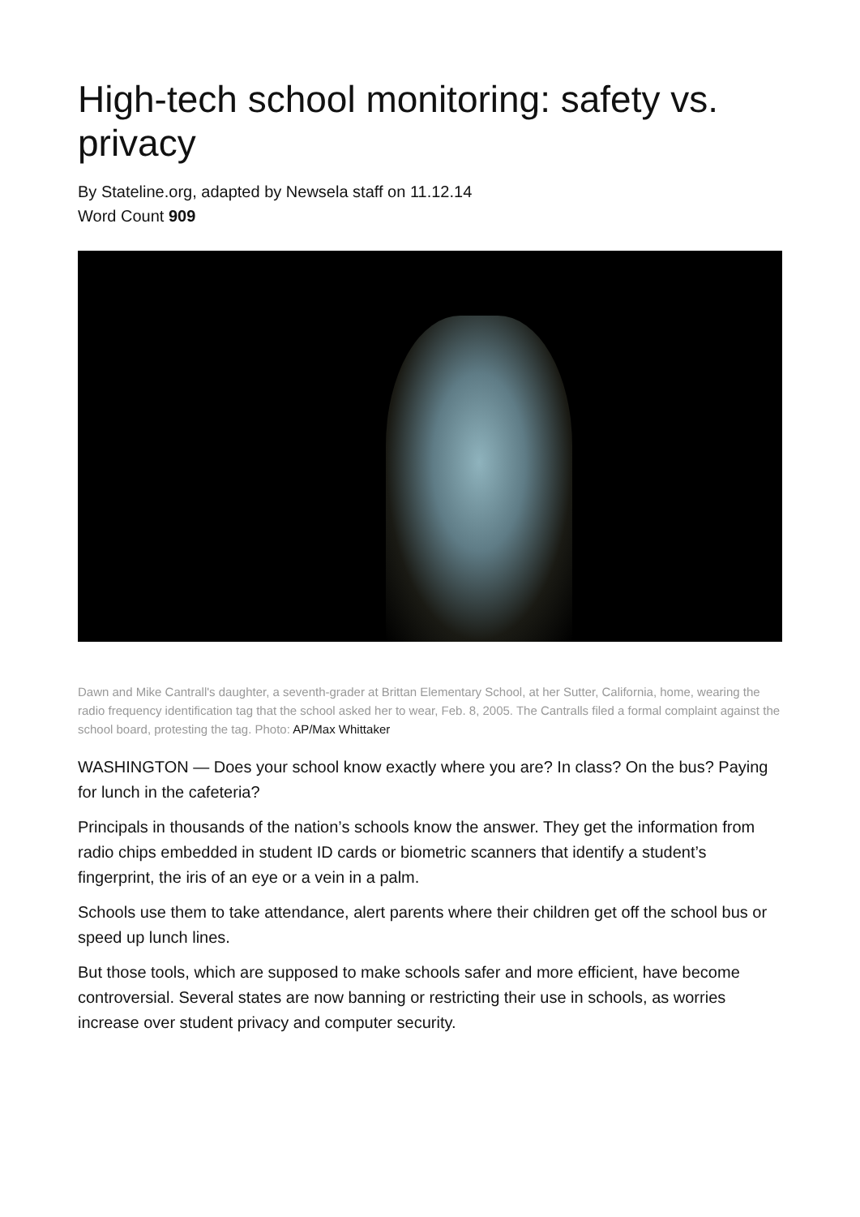High-tech school monitoring: safety vs. privacy
By Stateline.org, adapted by Newsela staff on 11.12.14
Word Count 909
Dawn and Mike Cantrall's daughter, a seventh-grader at Brittan Elementary School, at her Sutter, California, home, wearing the radio frequency identification tag that the school asked her to wear, Feb. 8, 2005. The Cantralls filed a formal complaint against the school board, protesting the tag. Photo: AP/Max Whittaker
WASHINGTON — Does your school know exactly where you are? In class? On the bus? Paying for lunch in the cafeteria?
Principals in thousands of the nation’s schools know the answer. They get the information from radio chips embedded in student ID cards or biometric scanners that identify a student’s fingerprint, the iris of an eye or a vein in a palm.
Schools use them to take attendance, alert parents where their children get off the school bus or speed up lunch lines.
But those tools, which are supposed to make schools safer and more efficient, have become controversial. Several states are now banning or restricting their use in schools, as worries increase over student privacy and computer security.